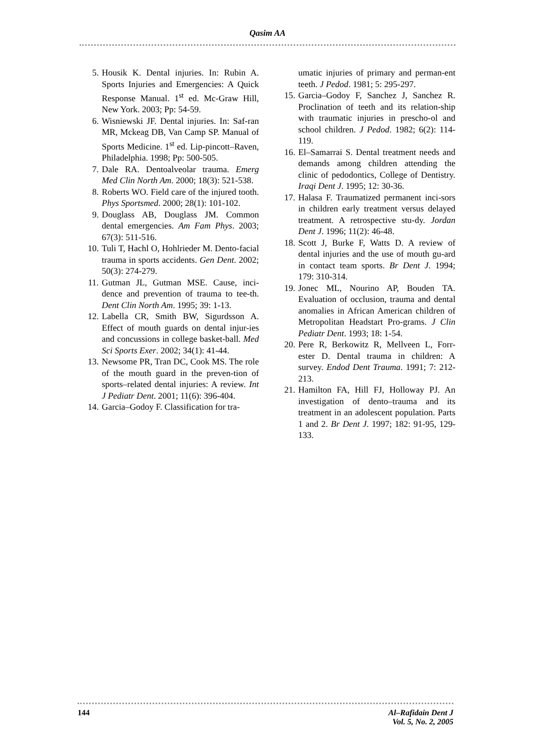Qasim AA
5. Housik K. Dental injuries. In: Rubin A. Sports Injuries and Emergencies: A Quick Response Manual. 1<sup>st</sup> ed. Mc-Graw Hill, New York. 2003; Pp: 54-59.
6. Wisniewski JF. Dental injuries. In: Saf-ran MR, Mckeag DB, Van Camp SP. Manual of Sports Medicine. 1<sup>st</sup> ed. Lip-pincott–Raven, Philadelphia. 1998; Pp: 500-505.
7. Dale RA. Dentoalveolar trauma. Emerg Med Clin North Am. 2000; 18(3): 521-538.
8. Roberts WO. Field care of the injured tooth. Phys Sportsmed. 2000; 28(1): 101-102.
9. Douglass AB, Douglass JM. Common dental emergencies. Am Fam Phys. 2003; 67(3): 511-516.
10. Tuli T, Hachl O, Hohlrieder M. Dento-facial trauma in sports accidents. Gen Dent. 2002; 50(3): 274-279.
11. Gutman JL, Gutman MSE. Cause, inci-dence and prevention of trauma to tee-th. Dent Clin North Am. 1995; 39: 1-13.
12. Labella CR, Smith BW, Sigurdsson A. Effect of mouth guards on dental injur-ies and concussions in college basket-ball. Med Sci Sports Exer. 2002; 34(1): 41-44.
13. Newsome PR, Tran DC, Cook MS. The role of the mouth guard in the preven-tion of sports–related dental injuries: A review. Int J Pediatr Dent. 2001; 11(6): 396-404.
14. Garcia–Godoy F. Classification for tra-
umatic injuries of primary and perman-ent teeth. J Pedod. 1981; 5: 295-297.
15. Garcia–Godoy F, Sanchez J, Sanchez R. Proclination of teeth and its relation-ship with traumatic injuries in prescho-ol and school children. J Pedod. 1982; 6(2): 114-119.
16. El–Samarrai S. Dental treatment needs and demands among children attending the clinic of pedodontics, College of Dentistry. Iraqi Dent J. 1995; 12: 30-36.
17. Halasa F. Traumatized permanent inci-sors in children early treatment versus delayed treatment. A retrospective stu-dy. Jordan Dent J. 1996; 11(2): 46-48.
18. Scott J, Burke F, Watts D. A review of dental injuries and the use of mouth gu-ard in contact team sports. Br Dent J. 1994; 179: 310-314.
19. Jonec ML, Nourino AP, Bouden TA. Evaluation of occlusion, trauma and dental anomalies in African American children of Metropolitan Headstart Pro-grams. J Clin Pediatr Dent. 1993; 18: 1-54.
20. Pere R, Berkowitz R, Mellveen L, Forr-ester D. Dental trauma in children: A survey. Endod Dent Trauma. 1991; 7: 212-213.
21. Hamilton FA, Hill FJ, Holloway PJ. An investigation of dento–trauma and its treatment in an adolescent population. Parts 1 and 2. Br Dent J. 1997; 182: 91-95, 129-133.
144 Al–Rafidain Dent J
Vol. 5, No. 2, 2005